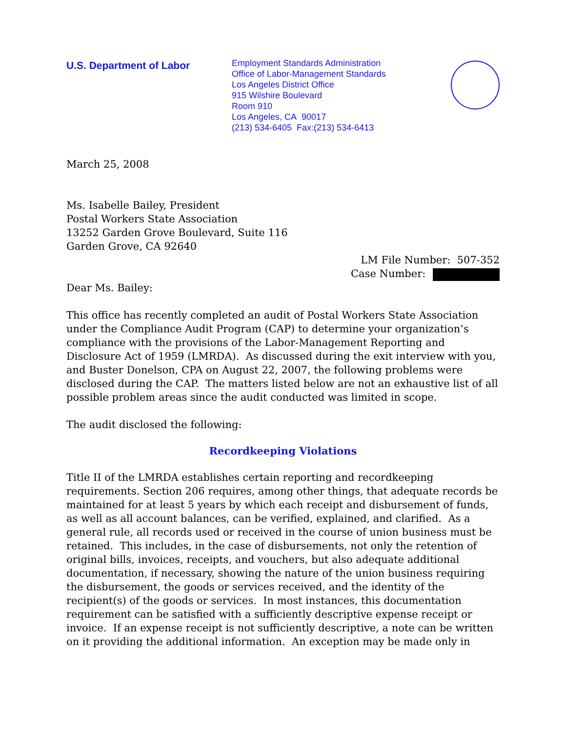U.S. Department of Labor
Employment Standards Administration
Office of Labor-Management Standards
Los Angeles District Office
915 Wilshire Boulevard
Room 910
Los Angeles, CA 90017
(213) 534-6405 Fax:(213) 534-6413
March 25, 2008
Ms. Isabelle Bailey, President
Postal Workers State Association
13252 Garden Grove Boulevard, Suite 116
Garden Grove, CA 92640
LM File Number: 507-352
Case Number:
Dear Ms. Bailey:
This office has recently completed an audit of Postal Workers State Association under the Compliance Audit Program (CAP) to determine your organization’s compliance with the provisions of the Labor-Management Reporting and Disclosure Act of 1959 (LMRDA). As discussed during the exit interview with you, and Buster Donelson, CPA on August 22, 2007, the following problems were disclosed during the CAP. The matters listed below are not an exhaustive list of all possible problem areas since the audit conducted was limited in scope.
The audit disclosed the following:
Recordkeeping Violations
Title II of the LMRDA establishes certain reporting and recordkeeping requirements. Section 206 requires, among other things, that adequate records be maintained for at least 5 years by which each receipt and disbursement of funds, as well as all account balances, can be verified, explained, and clarified. As a general rule, all records used or received in the course of union business must be retained. This includes, in the case of disbursements, not only the retention of original bills, invoices, receipts, and vouchers, but also adequate additional documentation, if necessary, showing the nature of the union business requiring the disbursement, the goods or services received, and the identity of the recipient(s) of the goods or services. In most instances, this documentation requirement can be satisfied with a sufficiently descriptive expense receipt or invoice. If an expense receipt is not sufficiently descriptive, a note can be written on it providing the additional information. An exception may be made only in